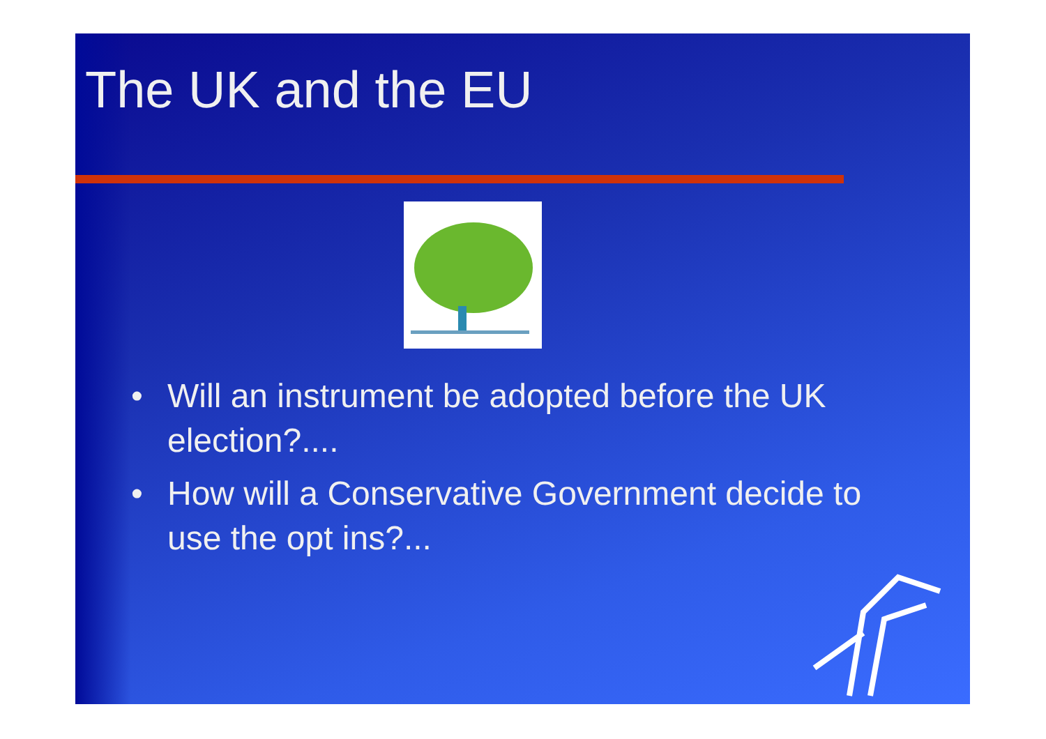The UK and the EU
• Will an instrument be adopted before the UK election?....
• How will a Conservative Government decide to use the opt ins?...